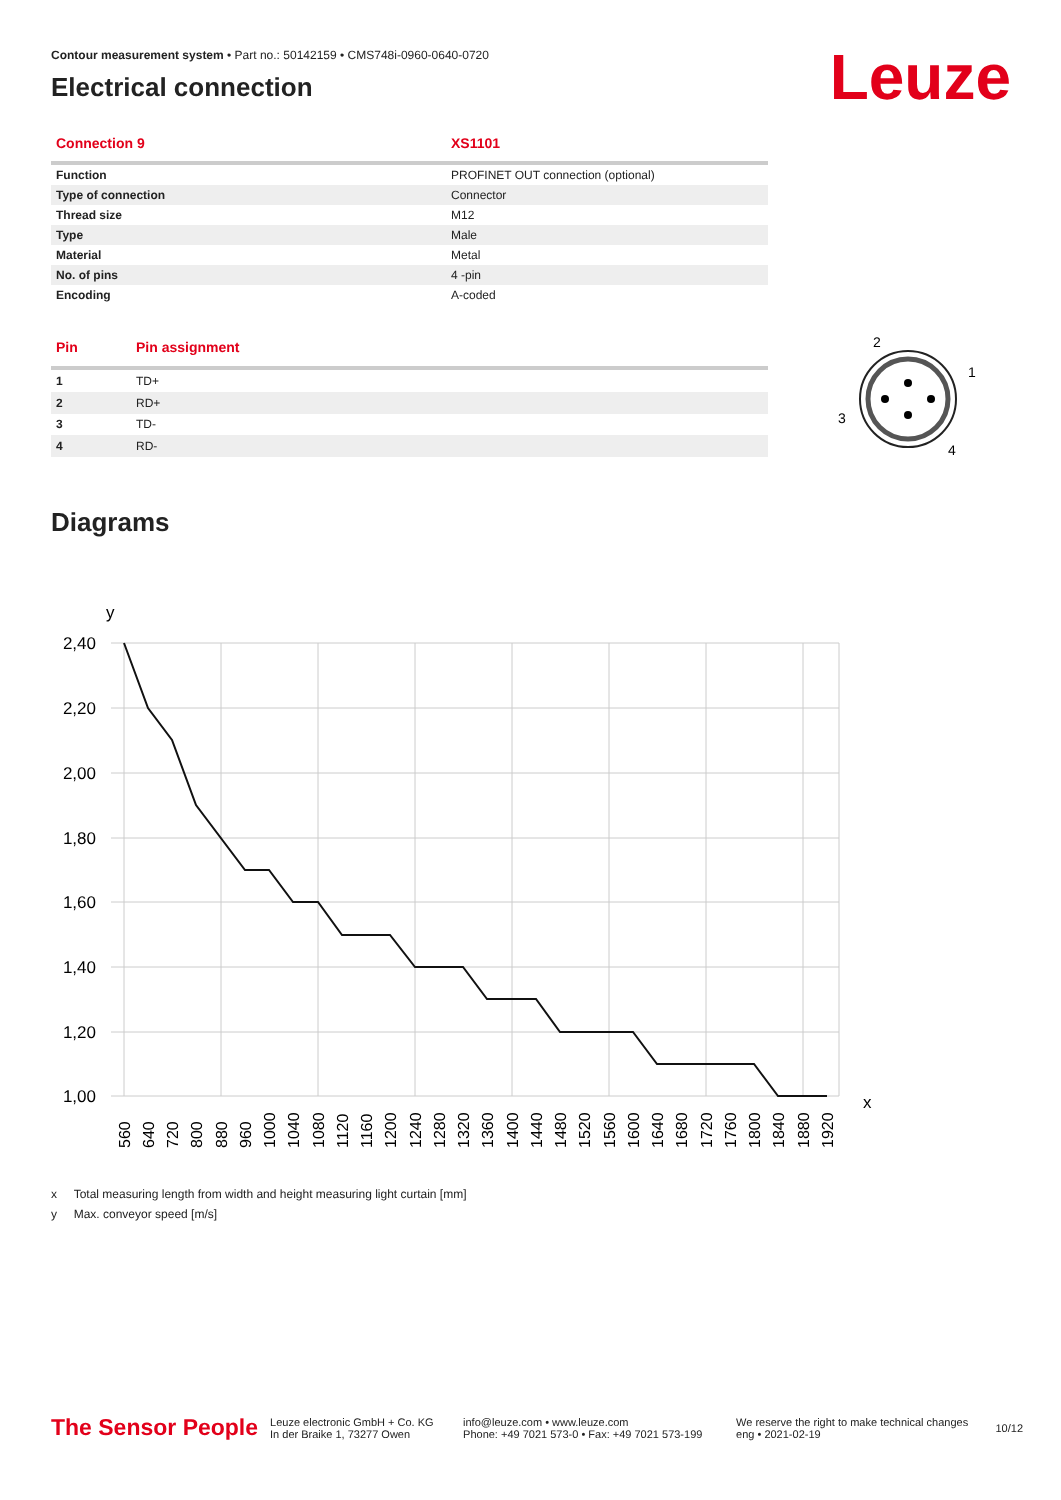Leuze
Contour measurement system • Part no.: 50142159 • CMS748i-0960-0640-0720
Electrical connection
| Connection 9 | XS1101 |
| --- | --- |
| Function | PROFINET OUT connection (optional) |
| Type of connection | Connector |
| Thread size | M12 |
| Type | Male |
| Material | Metal |
| No. of pins | 4 -pin |
| Encoding | A-coded |
| Pin | Pin assignment |
| --- | --- |
| 1 | TD+ |
| 2 | RD+ |
| 3 | TD- |
| 4 | RD- |
2
1
3
4
Diagrams
2,40
2,20
2,00
1,80
1,60
1,40
1,20
1,00
y
x
560
640
720
800
880
960
1000
1040
1080
1120
1160
1200
1240
1280
1320
1360
1400
1440
1480
1520
1560
1600
1640
1680
1720
1760
1800
1840
1880
1920
x Total measuring length from width and height measuring light curtain [mm]
y Max. conveyor speed [m/s]
The Sensor People
Leuze electronic GmbH + Co. KG
In der Braike 1, 73277 Owen
info@leuze.com • www.leuze.com
Phone: +49 7021 573-0 • Fax: +49 7021 573-199
We reserve the right to make technical changes
eng • 2021-02-19
10/12